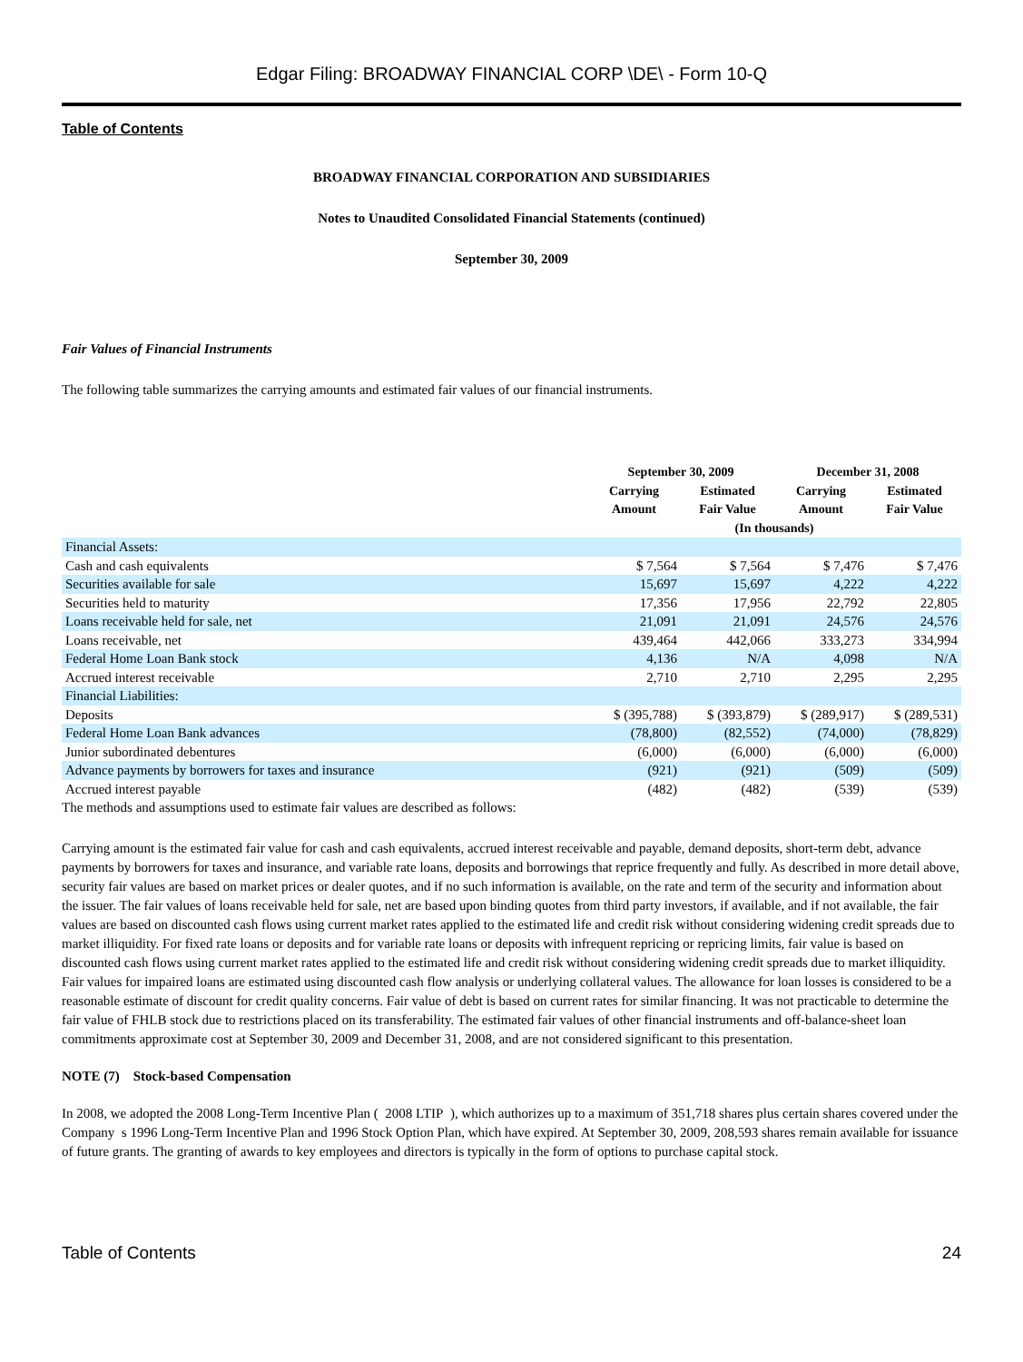Edgar Filing: BROADWAY FINANCIAL CORP \DE\ - Form 10-Q
Table of Contents
BROADWAY FINANCIAL CORPORATION AND SUBSIDIARIES
Notes to Unaudited Consolidated Financial Statements (continued)
September 30, 2009
Fair Values of Financial Instruments
The following table summarizes the carrying amounts and estimated fair values of our financial instruments.
| | September 30, 2009 | | December 31, 2008 | |
| --- | --- | --- | --- | --- |
| | Carrying Amount | Estimated Fair Value | Carrying Amount | Estimated Fair Value |
| | (In thousands) | | | |
| Financial Assets: | | | | |
| Cash and cash equivalents | $ 7,564 | $ 7,564 | $ 7,476 | $ 7,476 |
| Securities available for sale | 15,697 | 15,697 | 4,222 | 4,222 |
| Securities held to maturity | 17,356 | 17,956 | 22,792 | 22,805 |
| Loans receivable held for sale, net | 21,091 | 21,091 | 24,576 | 24,576 |
| Loans receivable, net | 439,464 | 442,066 | 333,273 | 334,994 |
| Federal Home Loan Bank stock | 4,136 | N/A | 4,098 | N/A |
| Accrued interest receivable | 2,710 | 2,710 | 2,295 | 2,295 |
| Financial Liabilities: | | | | |
| Deposits | $ (395,788) | $ (393,879) | $ (289,917) | $ (289,531) |
| Federal Home Loan Bank advances | (78,800) | (82,552) | (74,000) | (78,829) |
| Junior subordinated debentures | (6,000) | (6,000) | (6,000) | (6,000) |
| Advance payments by borrowers for taxes and insurance | (921) | (921) | (509) | (509) |
| Accrued interest payable | (482) | (482) | (539) | (539) |
The methods and assumptions used to estimate fair values are described as follows:
Carrying amount is the estimated fair value for cash and cash equivalents, accrued interest receivable and payable, demand deposits, short-term debt, advance payments by borrowers for taxes and insurance, and variable rate loans, deposits and borrowings that reprice frequently and fully. As described in more detail above, security fair values are based on market prices or dealer quotes, and if no such information is available, on the rate and term of the security and information about the issuer. The fair values of loans receivable held for sale, net are based upon binding quotes from third party investors, if available, and if not available, the fair values are based on discounted cash flows using current market rates applied to the estimated life and credit risk without considering widening credit spreads due to market illiquidity. For fixed rate loans or deposits and for variable rate loans or deposits with infrequent repricing or repricing limits, fair value is based on discounted cash flows using current market rates applied to the estimated life and credit risk without considering widening credit spreads due to market illiquidity. Fair values for impaired loans are estimated using discounted cash flow analysis or underlying collateral values. The allowance for loan losses is considered to be a reasonable estimate of discount for credit quality concerns. Fair value of debt is based on current rates for similar financing. It was not practicable to determine the fair value of FHLB stock due to restrictions placed on its transferability. The estimated fair values of other financial instruments and off-balance-sheet loan commitments approximate cost at September 30, 2009 and December 31, 2008, and are not considered significant to this presentation.
NOTE (7) Stock-based Compensation
In 2008, we adopted the 2008 Long-Term Incentive Plan ( 2008 LTIP ), which authorizes up to a maximum of 351,718 shares plus certain shares covered under the Company s 1996 Long-Term Incentive Plan and 1996 Stock Option Plan, which have expired. At September 30, 2009, 208,593 shares remain available for issuance of future grants. The granting of awards to key employees and directors is typically in the form of options to purchase capital stock.
Table of Contents 24